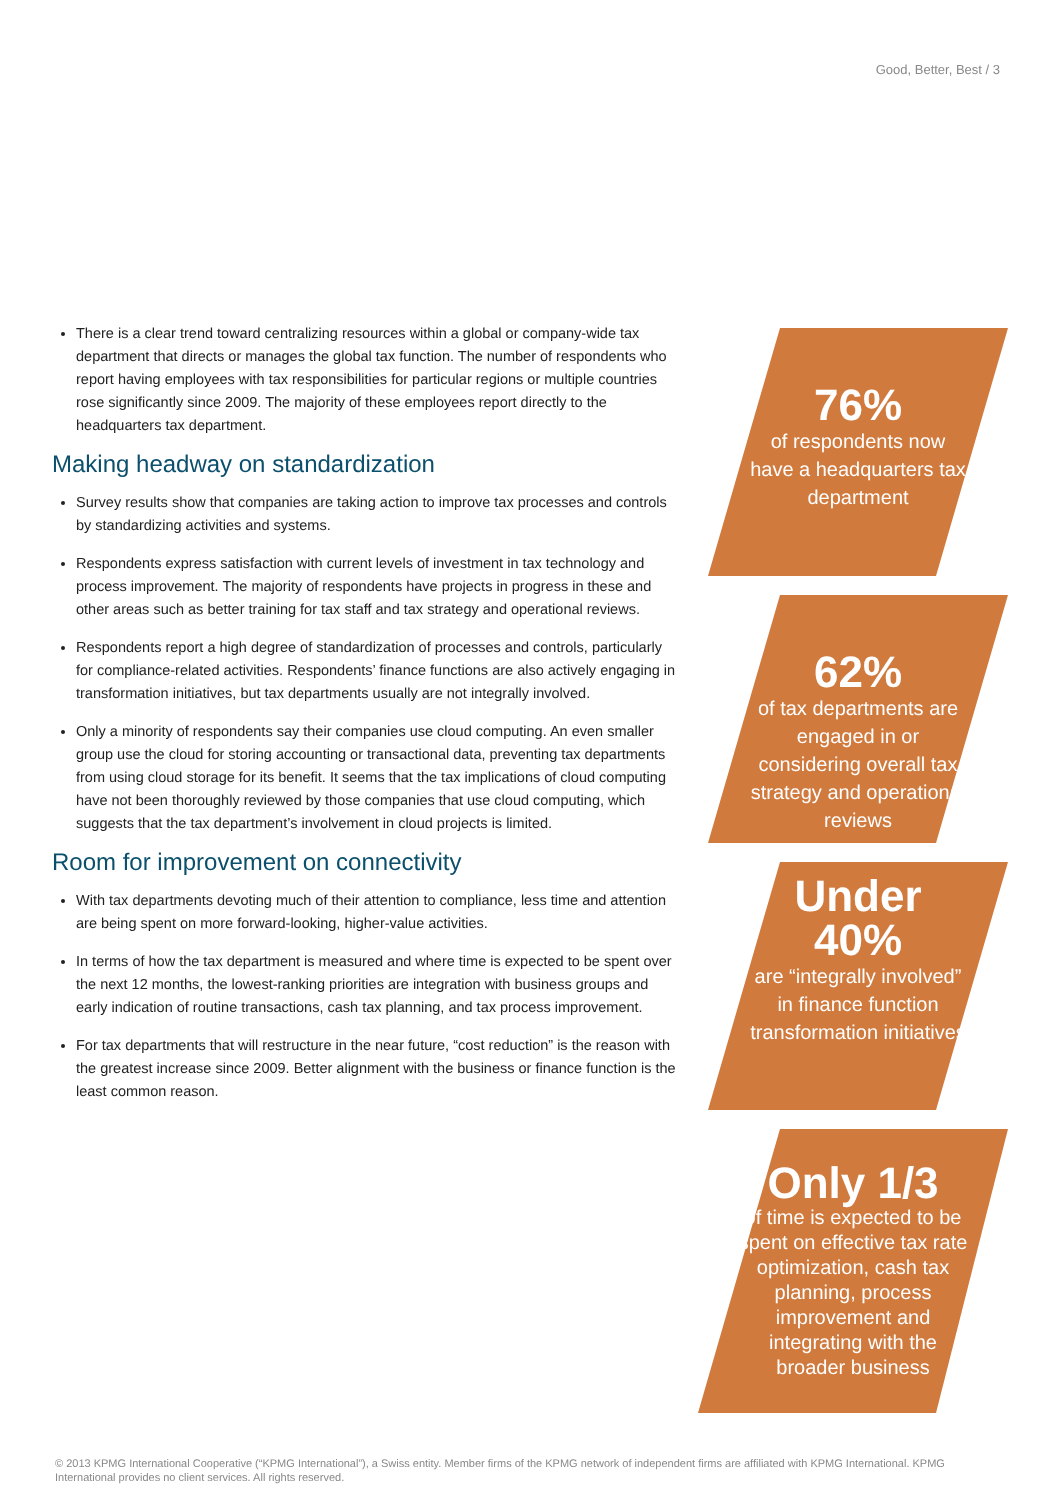Good, Better, Best / 3
There is a clear trend toward centralizing resources within a global or company-wide tax department that directs or manages the global tax function. The number of respondents who report having employees with tax responsibilities for particular regions or multiple countries rose significantly since 2009. The majority of these employees report directly to the headquarters tax department.
Making headway on standardization
Survey results show that companies are taking action to improve tax processes and controls by standardizing activities and systems.
Respondents express satisfaction with current levels of investment in tax technology and process improvement. The majority of respondents have projects in progress in these and other areas such as better training for tax staff and tax strategy and operational reviews.
Respondents report a high degree of standardization of processes and controls, particularly for compliance-related activities. Respondents’ finance functions are also actively engaging in transformation initiatives, but tax departments usually are not integrally involved.
Only a minority of respondents say their companies use cloud computing. An even smaller group use the cloud for storing accounting or transactional data, preventing tax departments from using cloud storage for its benefit. It seems that the tax implications of cloud computing have not been thoroughly reviewed by those companies that use cloud computing, which suggests that the tax department’s involvement in cloud projects is limited.
Room for improvement on connectivity
With tax departments devoting much of their attention to compliance, less time and attention are being spent on more forward-looking, higher-value activities.
In terms of how the tax department is measured and where time is expected to be spent over the next 12 months, the lowest-ranking priorities are integration with business groups and early indication of routine transactions, cash tax planning, and tax process improvement.
For tax departments that will restructure in the near future, “cost reduction” is the reason with the greatest increase since 2009. Better alignment with the business or finance function is the least common reason.
76%
of respondents now have a headquarters tax department
62%
of tax departments are engaged in or considering overall tax strategy and operational reviews
Under 40%
are “integrally involved” in finance function transformation initiatives
Only 1/3
of time is expected to be spent on effective tax rate optimization, cash tax planning, process improvement and integrating with the broader business
© 2013 KPMG International Cooperative (“KPMG International”), a Swiss entity. Member firms of the KPMG network of independent firms are affiliated with KPMG International. KPMG International provides no client services. All rights reserved.